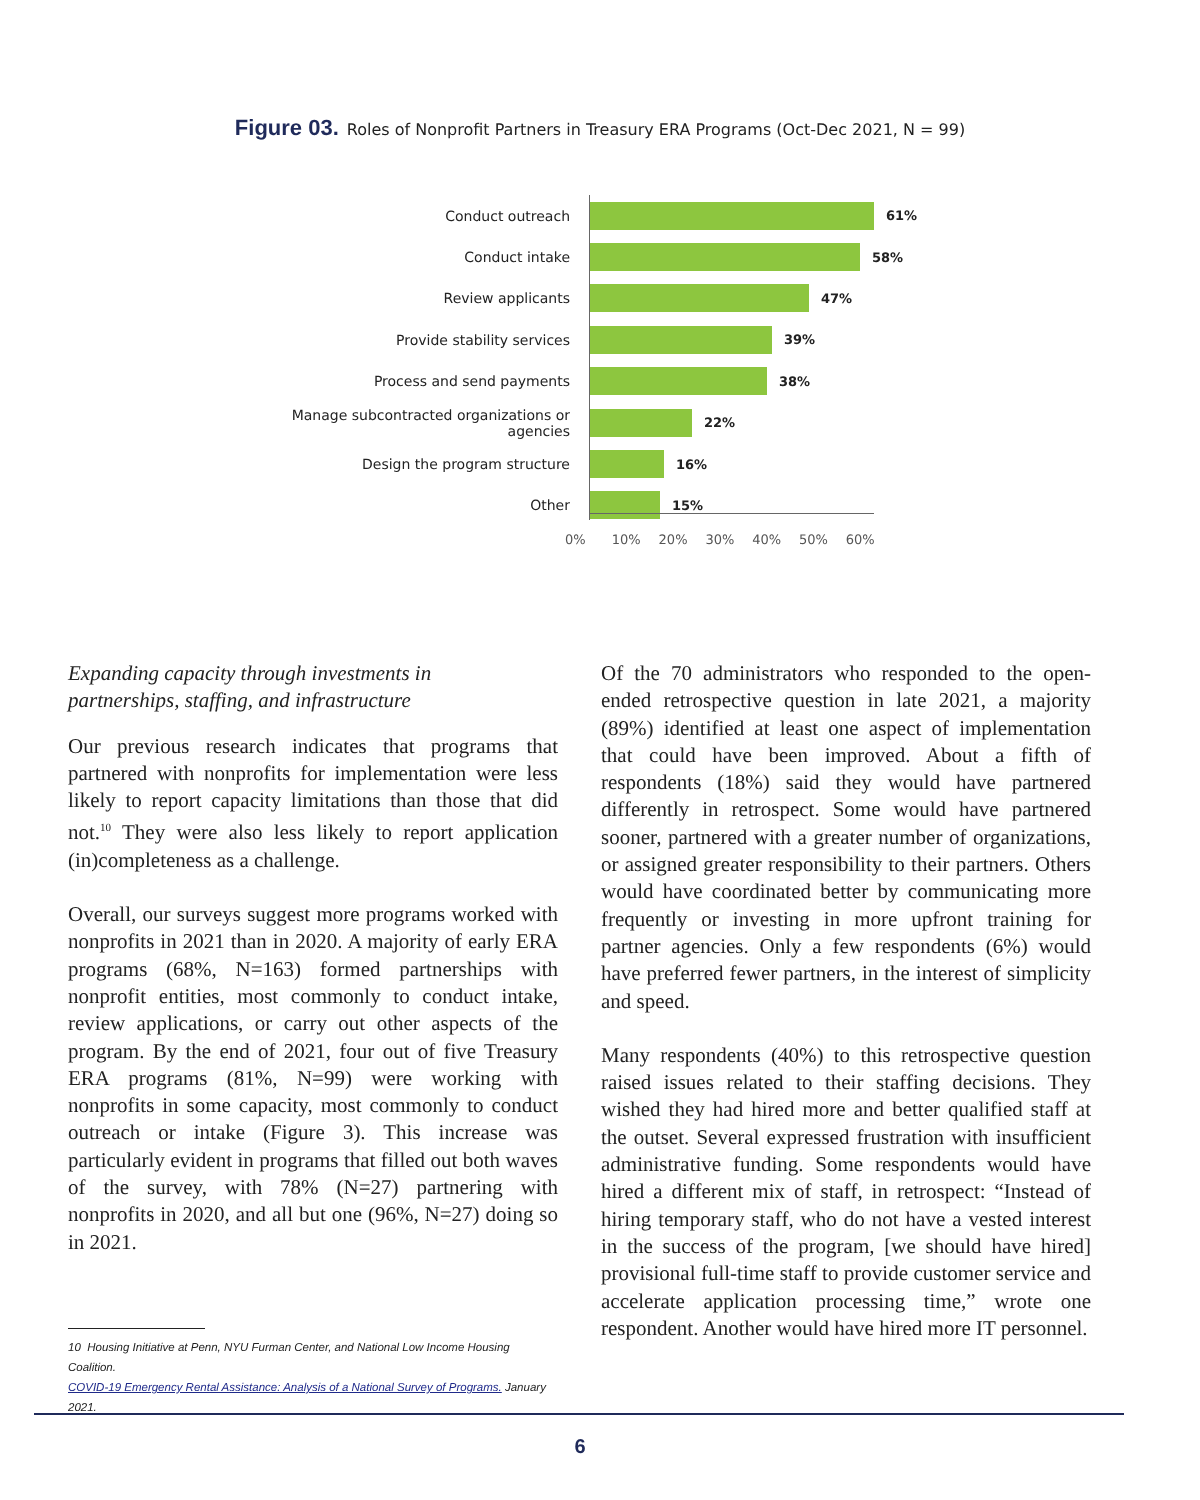Figure 03. Roles of Nonprofit Partners in Treasury ERA Programs (Oct-Dec 2021, N = 99)
Conduct outreach 61%
Conduct intake 58%
Review applicants 47%
Provide stability services 39%
Process and send payments 38%
Manage subcontracted organizations or agencies
22%
Design the program structure 16%
Other 15%
0% 10% 20% 30% 40% 50% 60%
Expanding capacity through investments in
partnerships, staffing, and infrastructure
Our previous research indicates that programs that partnered with nonprofits for implementation were less likely to report capacity limitations than those that did not.<sup>10</sup> They were also less likely to report application (in)completeness as a challenge.
Overall, our surveys suggest more programs worked with nonprofits in 2021 than in 2020. A majority of early ERA programs (68%, N=163) formed partnerships with nonprofit entities, most commonly to conduct intake, review applications, or carry out other aspects of the program. By the end of 2021, four out of five Treasury ERA programs (81%, N=99) were working with nonprofits in some capacity, most commonly to conduct outreach or intake (Figure 3). This increase was particularly evident in programs that filled out both waves of the survey, with 78% (N=27) partnering with nonprofits in 2020, and all but one (96%, N=27) doing so in 2021.
10 Housing Initiative at Penn, NYU Furman Center, and National Low Income Housing Coalition.
COVID-19 Emergency Rental Assistance: Analysis of a National Survey of Programs. January 2021.
Of the 70 administrators who responded to the open-ended retrospective question in late 2021, a majority (89%) identified at least one aspect of implementation that could have been improved. About a fifth of respondents (18%) said they would have partnered differently in retrospect. Some would have partnered sooner, partnered with a greater number of organizations, or assigned greater responsibility to their partners. Others would have coordinated better by communicating more frequently or investing in more upfront training for partner agencies. Only a few respondents (6%) would have preferred fewer partners, in the interest of simplicity and speed.
Many respondents (40%) to this retrospective question raised issues related to their staffing decisions. They wished they had hired more and better qualified staff at the outset. Several expressed frustration with insufficient administrative funding. Some respondents would have hired a different mix of staff, in retrospect: “Instead of hiring temporary staff, who do not have a vested interest in the success of the program, [we should have hired] provisional full-time staff to provide customer service and accelerate application processing time,” wrote one respondent. Another would have hired more IT personnel.
6